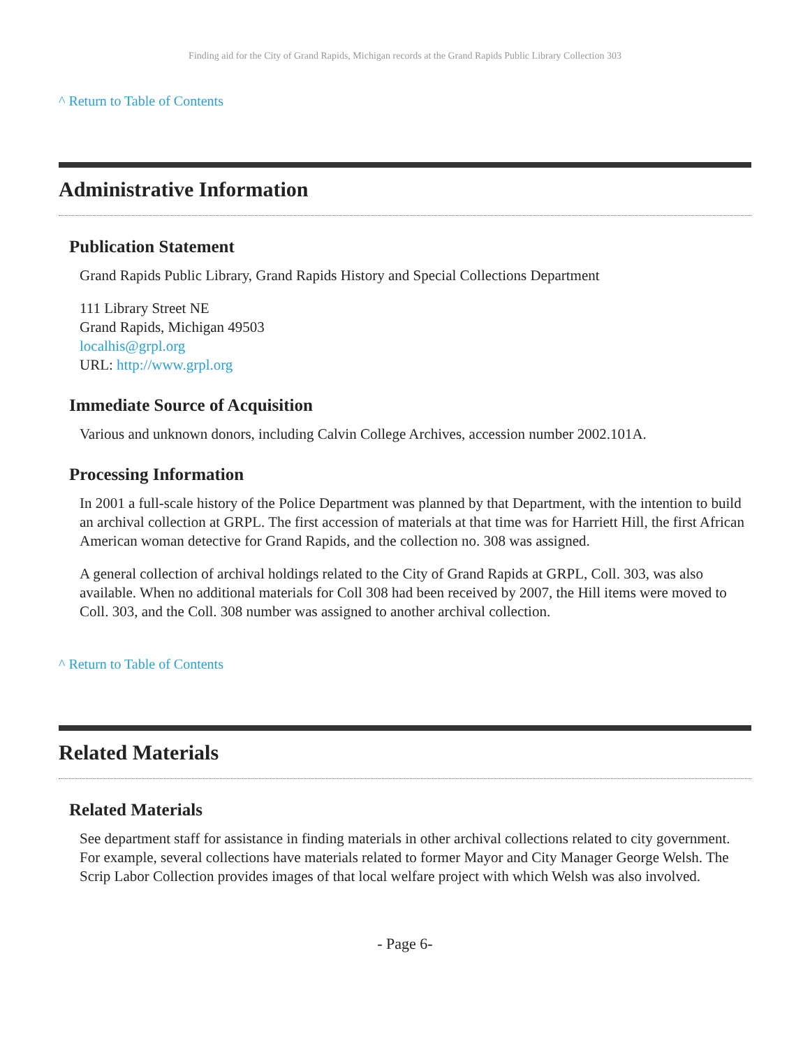Finding aid for the City of Grand Rapids, Michigan records at the Grand Rapids Public Library Collection 303
^ Return to Table of Contents
Administrative Information
Publication Statement
Grand Rapids Public Library, Grand Rapids History and Special Collections Department
111 Library Street NE
Grand Rapids, Michigan 49503
localhis@grpl.org
URL: http://www.grpl.org
Immediate Source of Acquisition
Various and unknown donors, including Calvin College Archives, accession number 2002.101A.
Processing Information
In 2001 a full-scale history of the Police Department was planned by that Department, with the intention to build an archival collection at GRPL. The first accession of materials at that time was for Harriett Hill, the first African American woman detective for Grand Rapids, and the collection no. 308 was assigned.
A general collection of archival holdings related to the City of Grand Rapids at GRPL, Coll. 303, was also available. When no additional materials for Coll 308 had been received by 2007, the Hill items were moved to Coll. 303, and the Coll. 308 number was assigned to another archival collection.
^ Return to Table of Contents
Related Materials
Related Materials
See department staff for assistance in finding materials in other archival collections related to city government. For example, several collections have materials related to former Mayor and City Manager George Welsh. The Scrip Labor Collection provides images of that local welfare project with which Welsh was also involved.
- Page 6-